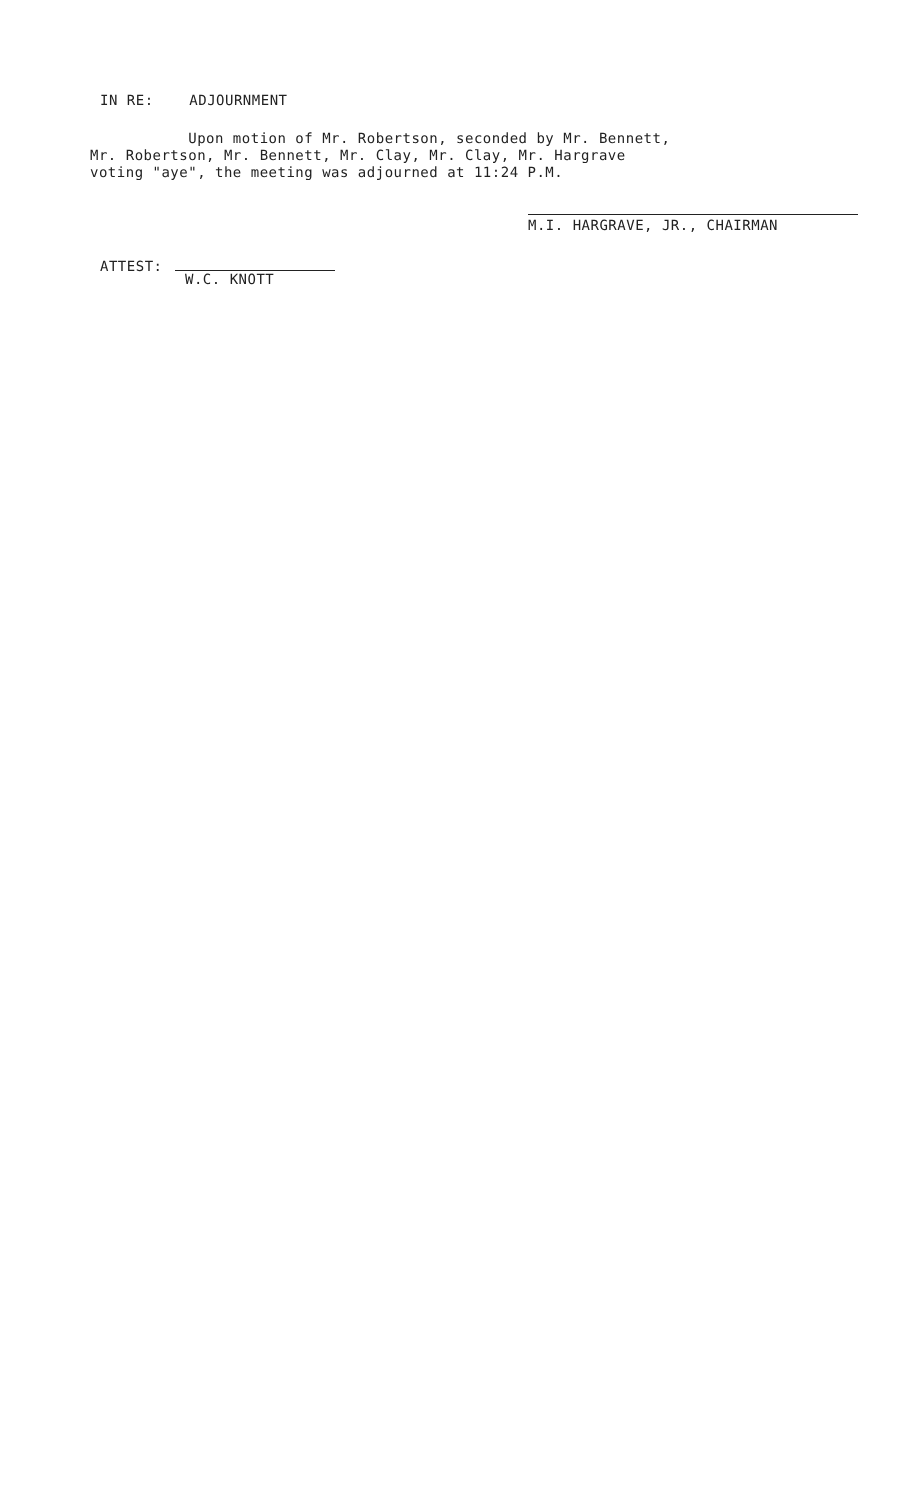IN RE: ADJOURNMENT
Upon motion of Mr. Robertson, seconded by Mr. Bennett, Mr. Robertson, Mr. Bennett, Mr. Clay, Mr. Clay, Mr. Hargrave voting "aye", the meeting was adjourned at 11:24 P.M.
M.I. HARGRAVE, JR., CHAIRMAN
ATTEST:
W.C. KNOTT